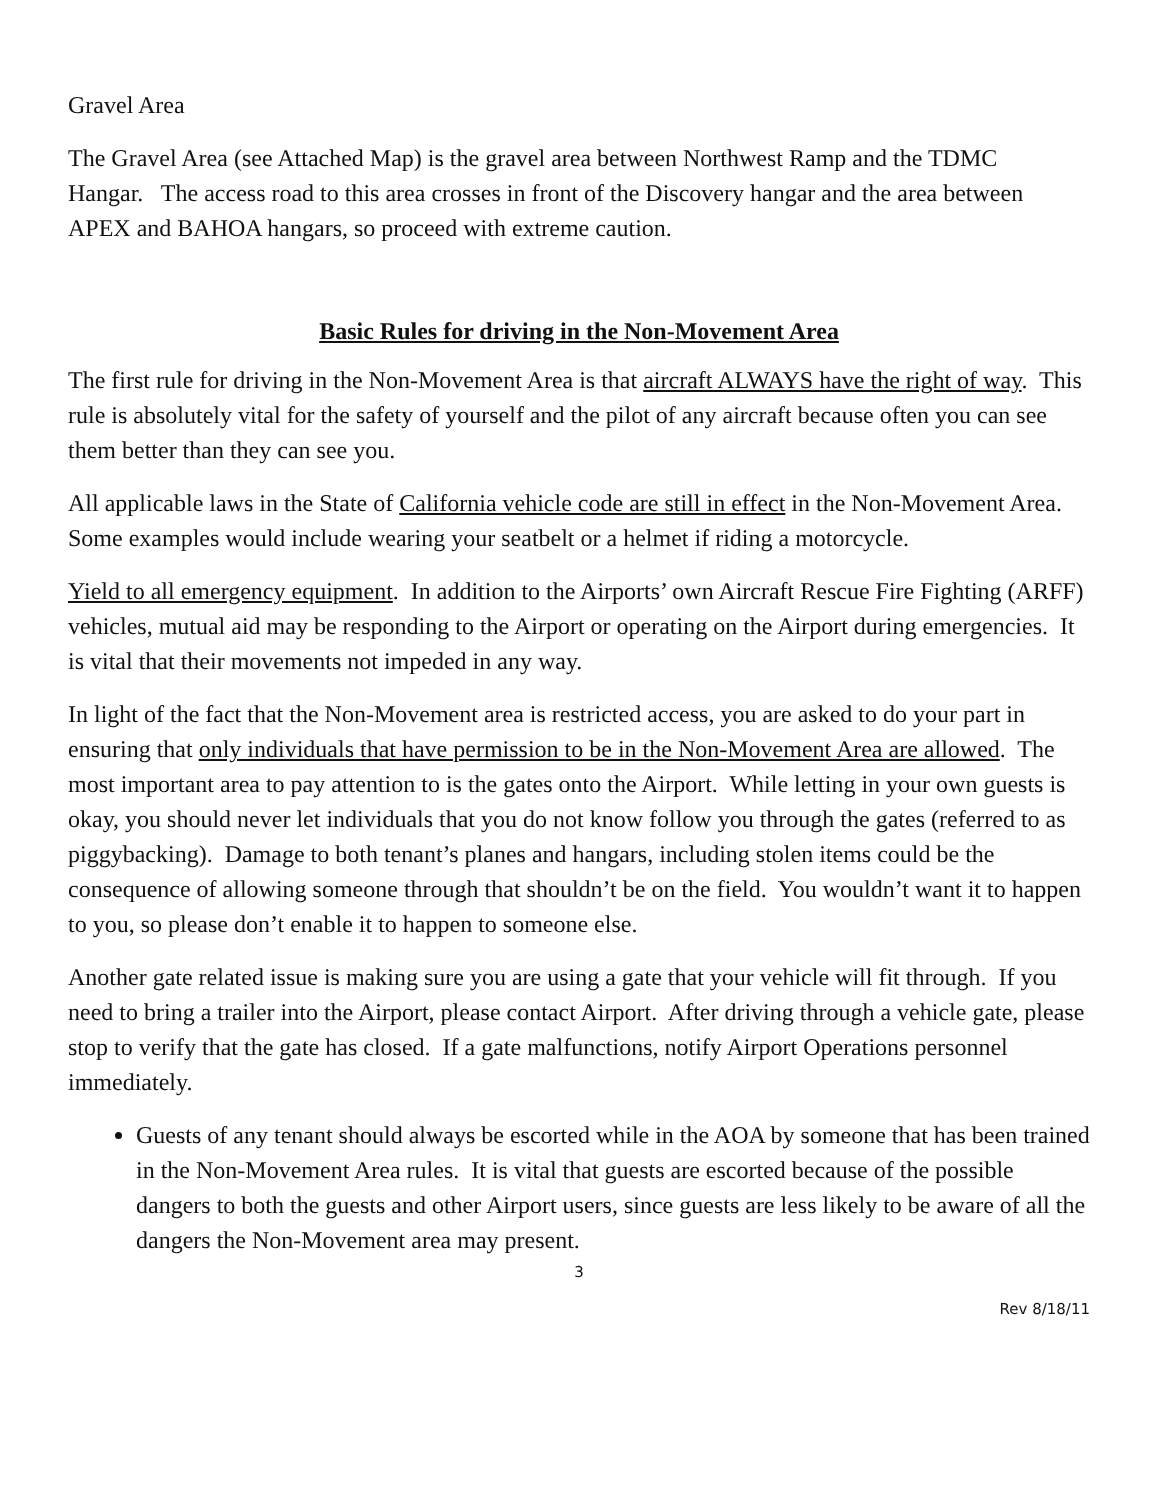Gravel Area
The Gravel Area (see Attached Map) is the gravel area between Northwest Ramp and the TDMC Hangar. The access road to this area crosses in front of the Discovery hangar and the area between APEX and BAHOA hangars, so proceed with extreme caution.
Basic Rules for driving in the Non-Movement Area
The first rule for driving in the Non-Movement Area is that aircraft ALWAYS have the right of way. This rule is absolutely vital for the safety of yourself and the pilot of any aircraft because often you can see them better than they can see you.
All applicable laws in the State of California vehicle code are still in effect in the Non-Movement Area. Some examples would include wearing your seatbelt or a helmet if riding a motorcycle.
Yield to all emergency equipment. In addition to the Airports’ own Aircraft Rescue Fire Fighting (ARFF) vehicles, mutual aid may be responding to the Airport or operating on the Airport during emergencies. It is vital that their movements not impeded in any way.
In light of the fact that the Non-Movement area is restricted access, you are asked to do your part in ensuring that only individuals that have permission to be in the Non-Movement Area are allowed. The most important area to pay attention to is the gates onto the Airport. While letting in your own guests is okay, you should never let individuals that you do not know follow you through the gates (referred to as piggybacking). Damage to both tenant’s planes and hangars, including stolen items could be the consequence of allowing someone through that shouldn’t be on the field. You wouldn’t want it to happen to you, so please don’t enable it to happen to someone else.
Another gate related issue is making sure you are using a gate that your vehicle will fit through. If you need to bring a trailer into the Airport, please contact Airport. After driving through a vehicle gate, please stop to verify that the gate has closed. If a gate malfunctions, notify Airport Operations personnel immediately.
Guests of any tenant should always be escorted while in the AOA by someone that has been trained in the Non-Movement Area rules. It is vital that guests are escorted because of the possible dangers to both the guests and other Airport users, since guests are less likely to be aware of all the dangers the Non-Movement area may present.
3
Rev 8/18/11